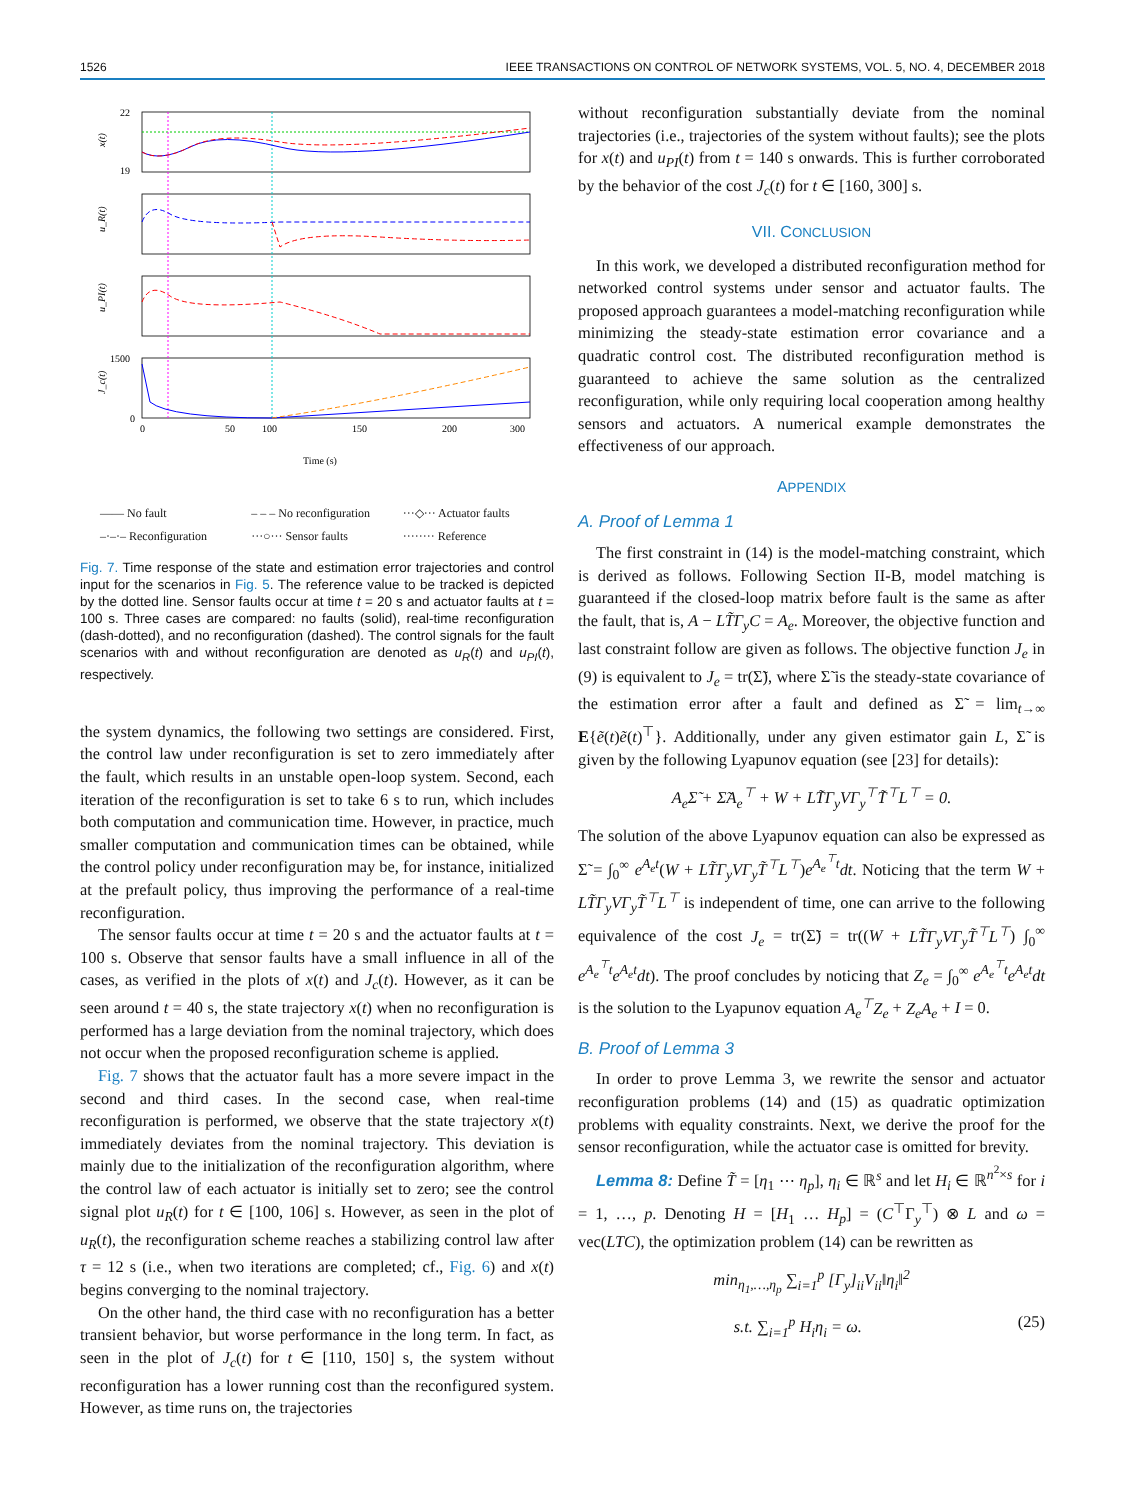1526 IEEE TRANSACTIONS ON CONTROL OF NETWORK SYSTEMS, VOL. 5, NO. 4, DECEMBER 2018
22
19
1500
0
x(t)
u_R(t)
u_PI(t)
J_c(t)
0
50
100
150
200
300
Time (s)
—— No fault – – – No reconfiguration ···◇··· Actuator faults –·–·– Reconfiguration ···○··· Sensor faults ········ Reference
Fig. 7. Time response of the state and estimation error trajectories and control input for the scenarios in Fig. 5. The reference value to be tracked is depicted by the dotted line. Sensor faults occur at time t = 20 s and actuator faults at t = 100 s. Three cases are compared: no faults (solid), real-time reconfiguration (dash-dotted), and no reconfiguration (dashed). The control signals for the fault scenarios with and without reconfiguration are denoted as u<sub>R</sub>(t) and u<sub>PI</sub>(t), respectively.
the system dynamics, the following two settings are considered. First, the control law under reconfiguration is set to zero immediately after the fault, which results in an unstable open-loop system. Second, each iteration of the reconfiguration is set to take 6 s to run, which includes both computation and communication time. However, in practice, much smaller computation and communication times can be obtained, while the control policy under reconfiguration may be, for instance, initialized at the prefault policy, thus improving the performance of a real-time reconfiguration.
The sensor faults occur at time t = 20 s and the actuator faults at t = 100 s. Observe that sensor faults have a small influence in all of the cases, as verified in the plots of x(t) and J<sub>c</sub>(t). However, as it can be seen around t = 40 s, the state trajectory x(t) when no reconfiguration is performed has a large deviation from the nominal trajectory, which does not occur when the proposed reconfiguration scheme is applied.
Fig. 7 shows that the actuator fault has a more severe impact in the second and third cases. In the second case, when real-time reconfiguration is performed, we observe that the state trajectory x(t) immediately deviates from the nominal trajectory. This deviation is mainly due to the initialization of the reconfiguration algorithm, where the control law of each actuator is initially set to zero; see the control signal plot u<sub>R</sub>(t) for t ∈ [100, 106] s. However, as seen in the plot of u<sub>R</sub>(t), the reconfiguration scheme reaches a stabilizing control law after τ = 12 s (i.e., when two iterations are completed; cf., Fig. 6) and x(t) begins converging to the nominal trajectory.
On the other hand, the third case with no reconfiguration has a better transient behavior, but worse performance in the long term. In fact, as seen in the plot of J<sub>c</sub>(t) for t ∈ [110, 150] s, the system without reconfiguration has a lower running cost than the reconfigured system. However, as time runs on, the trajectories
without reconfiguration substantially deviate from the nominal trajectories (i.e., trajectories of the system without faults); see the plots for x(t) and u<sub>PI</sub>(t) from t = 140 s onwards. This is further corroborated by the behavior of the cost J<sub>c</sub>(t) for t ∈ [160, 300] s.
VII. CONCLUSION
In this work, we developed a distributed reconfiguration method for networked control systems under sensor and actuator faults. The proposed approach guarantees a model-matching reconfiguration while minimizing the steady-state estimation error covariance and a quadratic control cost. The distributed reconfiguration method is guaranteed to achieve the same solution as the centralized reconfiguration, while only requiring local cooperation among healthy sensors and actuators. A numerical example demonstrates the effectiveness of our approach.
APPENDIX
A. Proof of Lemma 1
The first constraint in (14) is the model-matching constraint, which is derived as follows. Following Section II-B, model matching is guaranteed if the closed-loop matrix before fault is the same as after the fault, that is, A − LT̃Γ<sub>y</sub>C = A<sub>e</sub>. Moreover, the objective function and last constraint follow are given as follows. The objective function J<sub>e</sub> in (9) is equivalent to J<sub>e</sub> = tr(Σ̃), where Σ̃ is the steady-state covariance of the estimation error after a fault and defined as Σ̃ = lim<sub>t→∞</sub> E{ẽ(t)ẽ(t)<sup>⊤</sup>}. Additionally, under any given estimator gain L, Σ̃ is given by the following Lyapunov equation (see [23] for details):
A<sub>e</sub>Σ̃ + Σ̃A<sub>e</sub><sup>⊤</sup> + W + LT̃Γ<sub>y</sub>VΓ<sub>y</sub><sup>⊤</sup>T̃<sup>⊤</sup>L<sup>⊤</sup> = 0.
The solution of the above Lyapunov equation can also be expressed as Σ̃ = ∫<sub>0</sub><sup>∞</sup> e<sup>A<sub>e</sub>t</sup>(W + LT̃Γ<sub>y</sub>VΓ<sub>y</sub>T̃<sup>⊤</sup>L<sup>⊤</sup>)e<sup>A<sub>e</sub><sup>⊤</sup>t</sup>dt. Noticing that the term W + LT̃Γ<sub>y</sub>VΓ<sub>y</sub>T̃<sup>⊤</sup>L<sup>⊤</sup> is independent of time, one can arrive to the following equivalence of the cost J<sub>e</sub> = tr(Σ̃) = tr((W + LT̃Γ<sub>y</sub>VΓ<sub>y</sub>T̃<sup>⊤</sup>L<sup>⊤</sup>) ∫<sub>0</sub><sup>∞</sup> e<sup>A<sub>e</sub><sup>⊤</sup>t</sup>e<sup>A<sub>e</sub>t</sup>dt). The proof concludes by noticing that Z<sub>e</sub> = ∫<sub>0</sub><sup>∞</sup> e<sup>A<sub>e</sub><sup>⊤</sup>t</sup>e<sup>A<sub>e</sub>t</sup>dt is the solution to the Lyapunov equation A<sub>e</sub><sup>⊤</sup>Z<sub>e</sub> + Z<sub>e</sub>A<sub>e</sub> + I = 0.
B. Proof of Lemma 3
In order to prove Lemma 3, we rewrite the sensor and actuator reconfiguration problems (14) and (15) as quadratic optimization problems with equality constraints. Next, we derive the proof for the sensor reconfiguration, while the actuator case is omitted for brevity.
Lemma 8: Define T̃ = [η<sub>1</sub> ⋯ η<sub>p</sub>], η<sub>i</sub> ∈ ℝ<sup>s</sup> and let H<sub>i</sub> ∈ ℝ<sup>n<sup>2</sup>×s</sup> for i = 1, …, p. Denoting H = [H<sub>1</sub> … H<sub>p</sub>] = (C<sup>⊤</sup>Γ<sub>y</sub><sup>⊤</sup>) ⊗ L and ω = vec(LTC), the optimization problem (14) can be rewritten as
min<sub>η<sub>1</sub>,…,η<sub>p</sub></sub> ∑<sub>i=1</sub><sup>p</sup> [Γ<sub>y</sub>]<sub>ii</sub>V<sub>ii</sub>‖η<sub>i</sub>‖<sup>2</sup>
s.t. ∑<sub>i=1</sub><sup>p</sup> H<sub>i</sub>η<sub>i</sub> = ω. (25)